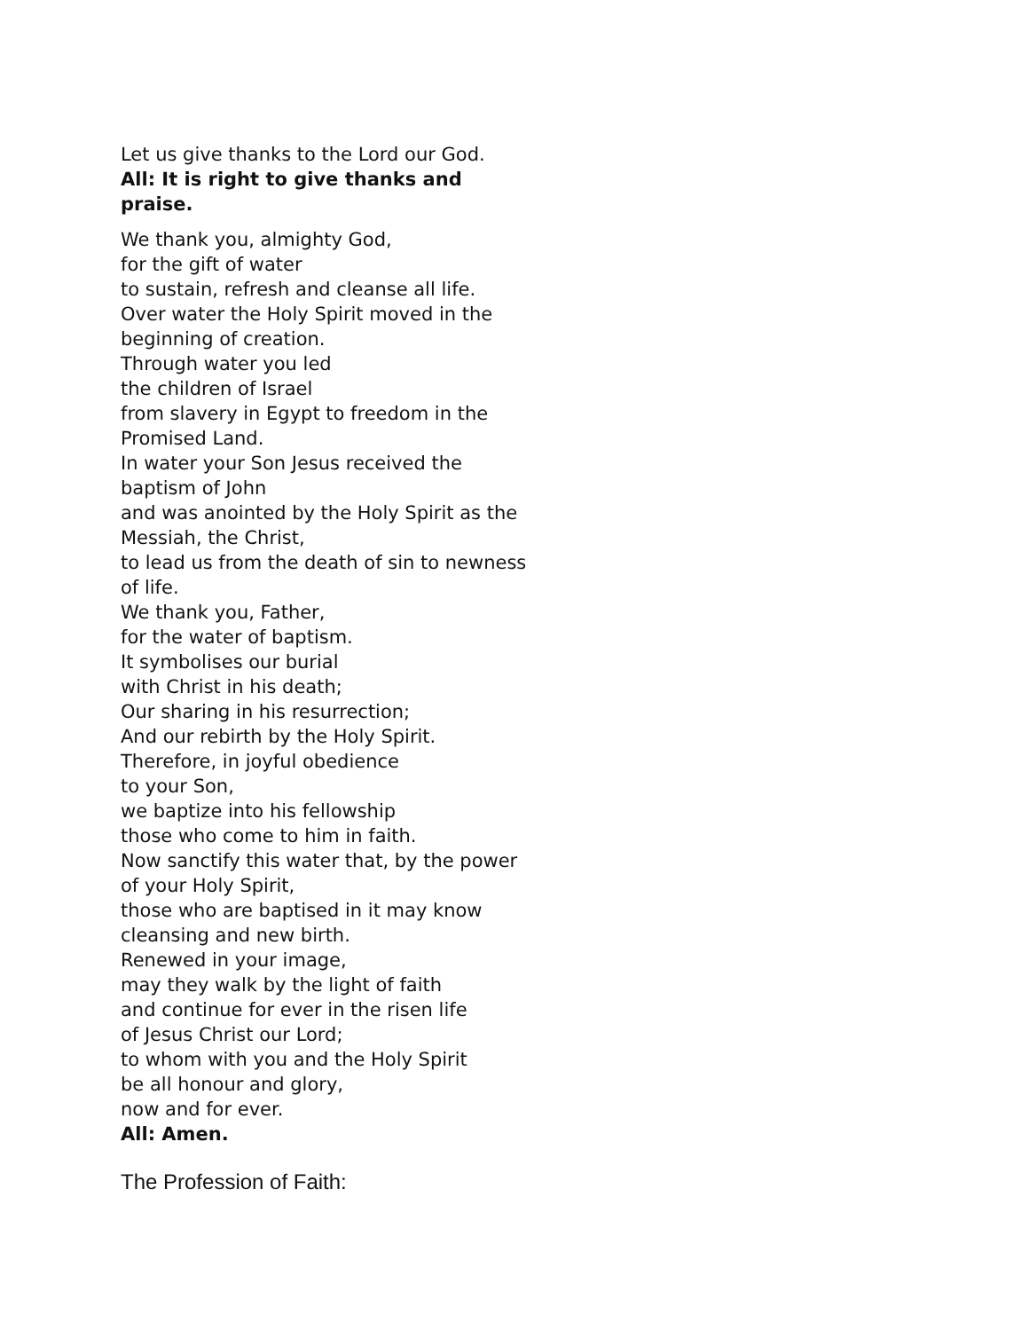Let us give thanks to the Lord our God.
All: It is right to give thanks and praise.
We thank you, almighty God,
for the gift of water
to sustain, refresh and cleanse all life.
Over water the Holy Spirit moved in the beginning of creation.
Through water you led
the children of Israel
from slavery in Egypt to freedom in the Promised Land.
In water your Son Jesus received the baptism of John
and was anointed by the Holy Spirit as the Messiah, the Christ,
to lead us from the death of sin to newness of life.
We thank you, Father,
for the water of baptism.
It symbolises our burial
with Christ in his death;
Our sharing in his resurrection;
And our rebirth by the Holy Spirit.
Therefore, in joyful obedience
to your Son,
we baptize into his fellowship
those who come to him in faith.
Now sanctify this water that, by the power of your Holy Spirit,
those who are baptised in it may know cleansing and new birth.
Renewed in your image,
may they walk by the light of faith
and continue for ever in the risen life
of Jesus Christ our Lord;
to whom with you and the Holy Spirit
be all honour and glory,
now and for ever.
All: Amen.
The Profession of Faith: